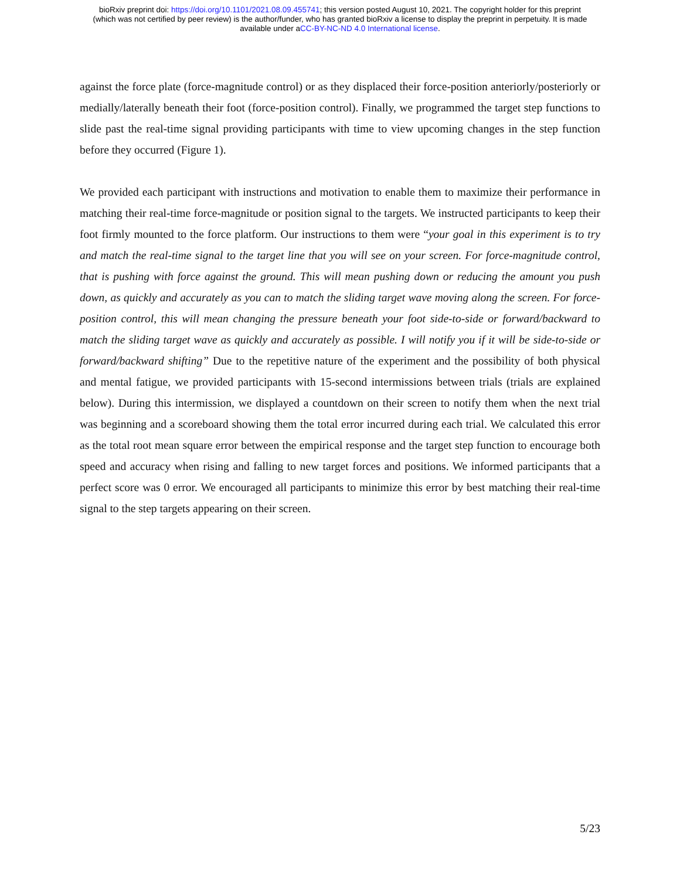bioRxiv preprint doi: https://doi.org/10.1101/2021.08.09.455741; this version posted August 10, 2021. The copyright holder for this preprint
(which was not certified by peer review) is the author/funder, who has granted bioRxiv a license to display the preprint in perpetuity. It is made
available under aCC-BY-NC-ND 4.0 International license.
against the force plate (force-magnitude control) or as they displaced their force-position anteriorly/posteriorly or medially/laterally beneath their foot (force-position control). Finally, we programmed the target step functions to slide past the real-time signal providing participants with time to view upcoming changes in the step function before they occurred (Figure 1).
We provided each participant with instructions and motivation to enable them to maximize their performance in matching their real-time force-magnitude or position signal to the targets. We instructed participants to keep their foot firmly mounted to the force platform. Our instructions to them were “your goal in this experiment is to try and match the real-time signal to the target line that you will see on your screen. For force-magnitude control, that is pushing with force against the ground. This will mean pushing down or reducing the amount you push down, as quickly and accurately as you can to match the sliding target wave moving along the screen. For force-position control, this will mean changing the pressure beneath your foot side-to-side or forward/backward to match the sliding target wave as quickly and accurately as possible. I will notify you if it will be side-to-side or forward/backward shifting” Due to the repetitive nature of the experiment and the possibility of both physical and mental fatigue, we provided participants with 15-second intermissions between trials (trials are explained below). During this intermission, we displayed a countdown on their screen to notify them when the next trial was beginning and a scoreboard showing them the total error incurred during each trial. We calculated this error as the total root mean square error between the empirical response and the target step function to encourage both speed and accuracy when rising and falling to new target forces and positions. We informed participants that a perfect score was 0 error. We encouraged all participants to minimize this error by best matching their real-time signal to the step targets appearing on their screen.
5/23